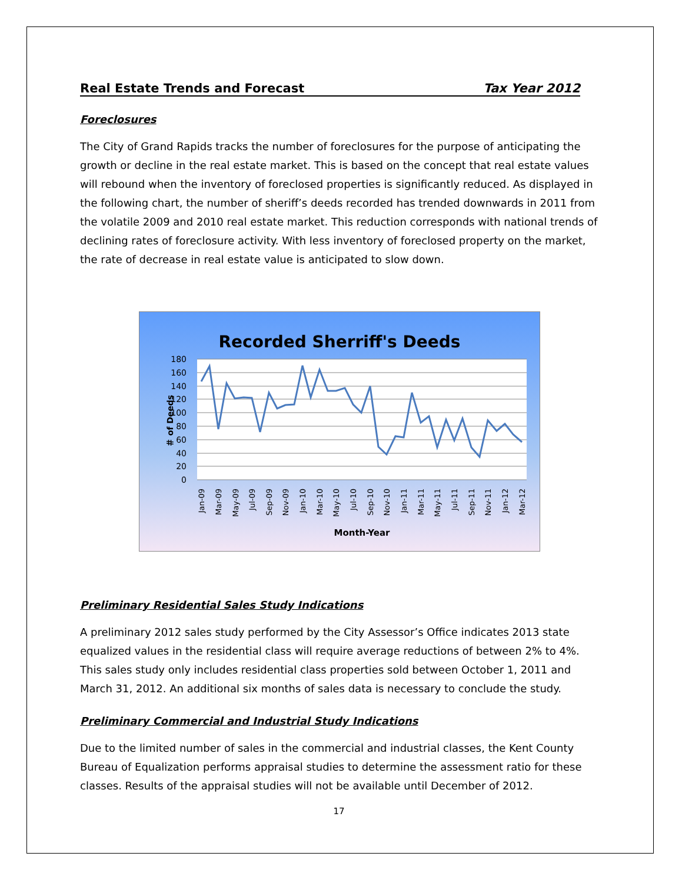Real Estate Trends and Forecast Tax Year 2012
Foreclosures
The City of Grand Rapids tracks the number of foreclosures for the purpose of anticipating the growth or decline in the real estate market. This is based on the concept that real estate values will rebound when the inventory of foreclosed properties is significantly reduced. As displayed in the following chart, the number of sheriff’s deeds recorded has trended downwards in 2011 from the volatile 2009 and 2010 real estate market. This reduction corresponds with national trends of declining rates of foreclosure activity. With less inventory of foreclosed property on the market, the rate of decrease in real estate value is anticipated to slow down.
Recorded Sherriff's Deeds
180
160
140
120
100
80
60
40
20
0
＃ of Deeds
Jan-09
Mar-09
May-09
Jul-09
Sep-09
Nov-09
Jan-10
Mar-10
May-10
Jul-10
Sep-10
Nov-10
Jan-11
Mar-11
May-11
Jul-11
Sep-11
Nov-11
Jan-12
Mar-12
Month-Year
Preliminary Residential Sales Study Indications
A preliminary 2012 sales study performed by the City Assessor’s Office indicates 2013 state equalized values in the residential class will require average reductions of between 2% to 4%. This sales study only includes residential class properties sold between October 1, 2011 and March 31, 2012. An additional six months of sales data is necessary to conclude the study.
Preliminary Commercial and Industrial Study Indications
Due to the limited number of sales in the commercial and industrial classes, the Kent County Bureau of Equalization performs appraisal studies to determine the assessment ratio for these classes. Results of the appraisal studies will not be available until December of 2012.
17